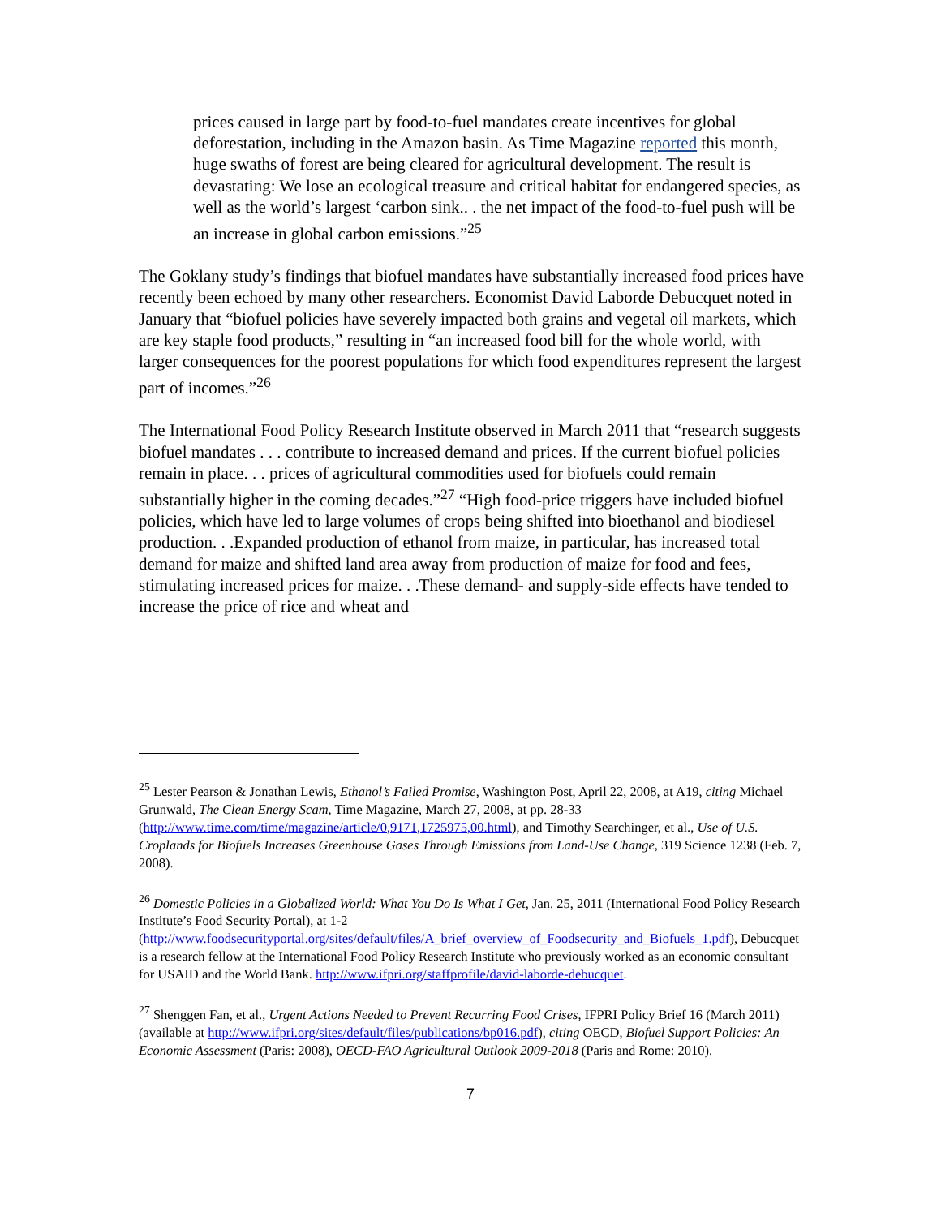prices caused in large part by food-to-fuel mandates create incentives for global deforestation, including in the Amazon basin. As Time Magazine reported this month, huge swaths of forest are being cleared for agricultural development. The result is devastating: We lose an ecological treasure and critical habitat for endangered species, as well as the world’s largest ‘carbon sink.. . the net impact of the food-to-fuel push will be an increase in global carbon emissions.”<sup>25</sup>
The Goklany study’s findings that biofuel mandates have substantially increased food prices have recently been echoed by many other researchers. Economist David Laborde Debucquet noted in January that “biofuel policies have severely impacted both grains and vegetal oil markets, which are key staple food products,” resulting in “an increased food bill for the whole world, with larger consequences for the poorest populations for which food expenditures represent the largest part of incomes.”<sup>26</sup>
The International Food Policy Research Institute observed in March 2011 that “research suggests biofuel mandates . . . contribute to increased demand and prices. If the current biofuel policies remain in place. . . prices of agricultural commodities used for biofuels could remain substantially higher in the coming decades.”<sup>27</sup> “High food-price triggers have included biofuel policies, which have led to large volumes of crops being shifted into bioethanol and biodiesel production. . .Expanded production of ethanol from maize, in particular, has increased total demand for maize and shifted land area away from production of maize for food and fees, stimulating increased prices for maize. . .These demand- and supply-side effects have tended to increase the price of rice and wheat and
<sup>25</sup> Lester Pearson & Jonathan Lewis, Ethanol’s Failed Promise, Washington Post, April 22, 2008, at A19, citing Michael Grunwald, The Clean Energy Scam, Time Magazine, March 27, 2008, at pp. 28-33 (http://www.time.com/time/magazine/article/0,9171,1725975,00.html), and Timothy Searchinger, et al., Use of U.S. Croplands for Biofuels Increases Greenhouse Gases Through Emissions from Land-Use Change, 319 Science 1238 (Feb. 7, 2008).
<sup>26</sup> Domestic Policies in a Globalized World: What You Do Is What I Get, Jan. 25, 2011 (International Food Policy Research Institute’s Food Security Portal), at 1-2 (http://www.foodsecurityportal.org/sites/default/files/A_brief_overview_of_Foodsecurity_and_Biofuels_1.pdf), Debucquet is a research fellow at the International Food Policy Research Institute who previously worked as an economic consultant for USAID and the World Bank. http://www.ifpri.org/staffprofile/david-laborde-debucquet.
<sup>27</sup> Shenggen Fan, et al., Urgent Actions Needed to Prevent Recurring Food Crises, IFPRI Policy Brief 16 (March 2011) (available at http://www.ifpri.org/sites/default/files/publications/bp016.pdf), citing OECD, Biofuel Support Policies: An Economic Assessment (Paris: 2008), OECD-FAO Agricultural Outlook 2009-2018 (Paris and Rome: 2010).
7